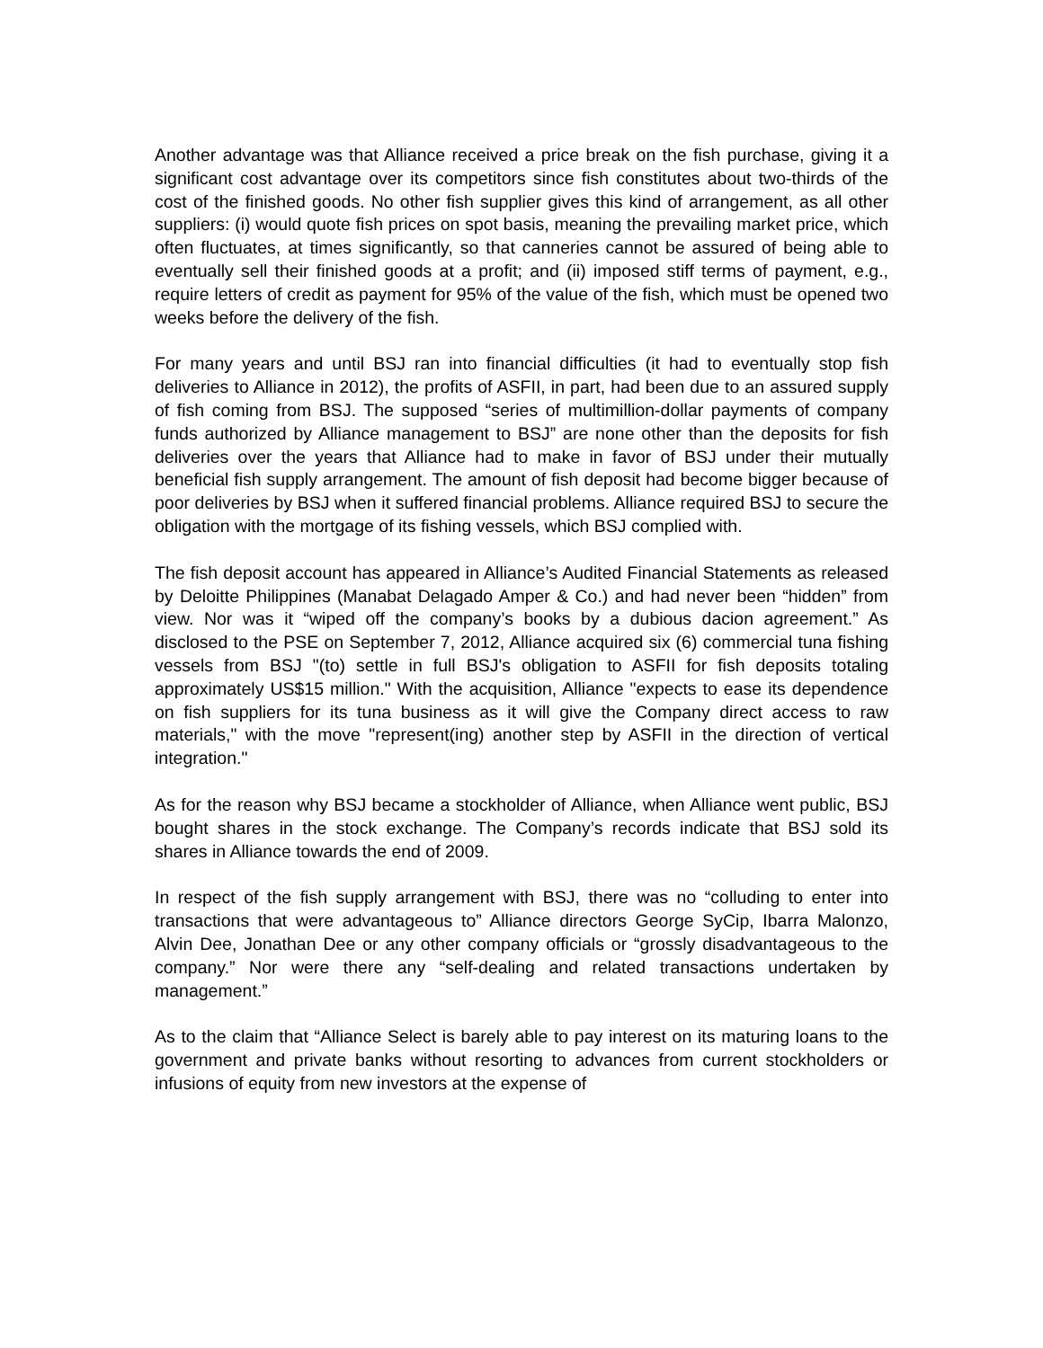Another advantage was that Alliance received a price break on the fish purchase, giving it a significant cost advantage over its competitors since fish constitutes about two-thirds of the cost of the finished goods. No other fish supplier gives this kind of arrangement, as all other suppliers: (i) would quote fish prices on spot basis, meaning the prevailing market price, which often fluctuates, at times significantly, so that canneries cannot be assured of being able to eventually sell their finished goods at a profit; and (ii) imposed stiff terms of payment, e.g., require letters of credit as payment for 95% of the value of the fish, which must be opened two weeks before the delivery of the fish.
For many years and until BSJ ran into financial difficulties (it had to eventually stop fish deliveries to Alliance in 2012), the profits of ASFII, in part, had been due to an assured supply of fish coming from BSJ. The supposed “series of multimillion-dollar payments of company funds authorized by Alliance management to BSJ” are none other than the deposits for fish deliveries over the years that Alliance had to make in favor of BSJ under their mutually beneficial fish supply arrangement. The amount of fish deposit had become bigger because of poor deliveries by BSJ when it suffered financial problems. Alliance required BSJ to secure the obligation with the mortgage of its fishing vessels, which BSJ complied with.
The fish deposit account has appeared in Alliance’s Audited Financial Statements as released by Deloitte Philippines (Manabat Delagado Amper & Co.) and had never been “hidden” from view. Nor was it “wiped off the company’s books by a dubious dacion agreement.” As disclosed to the PSE on September 7, 2012, Alliance acquired six (6) commercial tuna fishing vessels from BSJ "(to) settle in full BSJ's obligation to ASFII for fish deposits totaling approximately US$15 million." With the acquisition, Alliance "expects to ease its dependence on fish suppliers for its tuna business as it will give the Company direct access to raw materials," with the move "represent(ing) another step by ASFII in the direction of vertical integration."
As for the reason why BSJ became a stockholder of Alliance, when Alliance went public, BSJ bought shares in the stock exchange. The Company’s records indicate that BSJ sold its shares in Alliance towards the end of 2009.
In respect of the fish supply arrangement with BSJ, there was no “colluding to enter into transactions that were advantageous to” Alliance directors George SyCip, Ibarra Malonzo, Alvin Dee, Jonathan Dee or any other company officials or “grossly disadvantageous to the company.” Nor were there any “self-dealing and related transactions undertaken by management.”
As to the claim that “Alliance Select is barely able to pay interest on its maturing loans to the government and private banks without resorting to advances from current stockholders or infusions of equity from new investors at the expense of